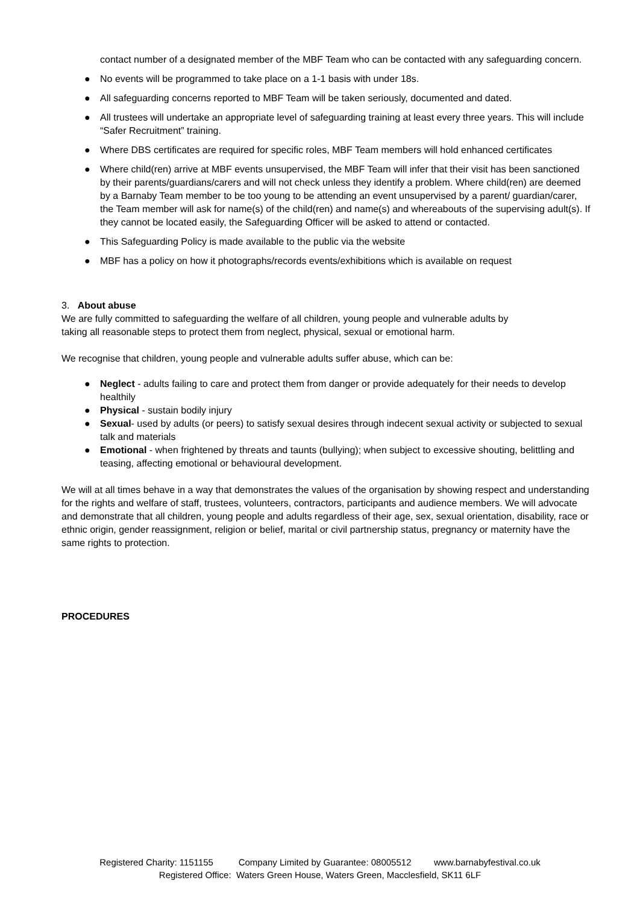contact number of a designated member of the MBF Team who can be contacted with any safeguarding concern.
● No events will be programmed to take place on a 1-1 basis with under 18s.
● All safeguarding concerns reported to MBF Team will be taken seriously, documented and dated.
● All trustees will undertake an appropriate level of safeguarding training at least every three years. This will include “Safer Recruitment” training.
● Where DBS certificates are required for specific roles, MBF Team members will hold enhanced certificates
● Where child(ren) arrive at MBF events unsupervised, the MBF Team will infer that their visit has been sanctioned by their parents/guardians/carers and will not check unless they identify a problem. Where child(ren) are deemed by a Barnaby Team member to be too young to be attending an event unsupervised by a parent/ guardian/carer, the Team member will ask for name(s) of the child(ren) and name(s) and whereabouts of the supervising adult(s). If they cannot be located easily, the Safeguarding Officer will be asked to attend or contacted.
● This Safeguarding Policy is made available to the public via the website
● MBF has a policy on how it photographs/records events/exhibitions which is available on request
3. About abuse
We are fully committed to safeguarding the welfare of all children, young people and vulnerable adults by taking all reasonable steps to protect them from neglect, physical, sexual or emotional harm.
We recognise that children, young people and vulnerable adults suffer abuse, which can be:
● Neglect - adults failing to care and protect them from danger or provide adequately for their needs to develop healthily
● Physical - sustain bodily injury
● Sexual- used by adults (or peers) to satisfy sexual desires through indecent sexual activity or subjected to sexual talk and materials
● Emotional - when frightened by threats and taunts (bullying); when subject to excessive shouting, belittling and teasing, affecting emotional or behavioural development.
We will at all times behave in a way that demonstrates the values of the organisation by showing respect and understanding for the rights and welfare of staff, trustees, volunteers, contractors, participants and audience members. We will advocate and demonstrate that all children, young people and adults regardless of their age, sex, sexual orientation, disability, race or ethnic origin, gender reassignment, religion or belief, marital or civil partnership status, pregnancy or maternity have the same rights to protection.
PROCEDURES
Registered Charity: 1151155 Company Limited by Guarantee: 08005512 www.barnabyfestival.co.uk
Registered Office: Waters Green House, Waters Green, Macclesfield, SK11 6LF